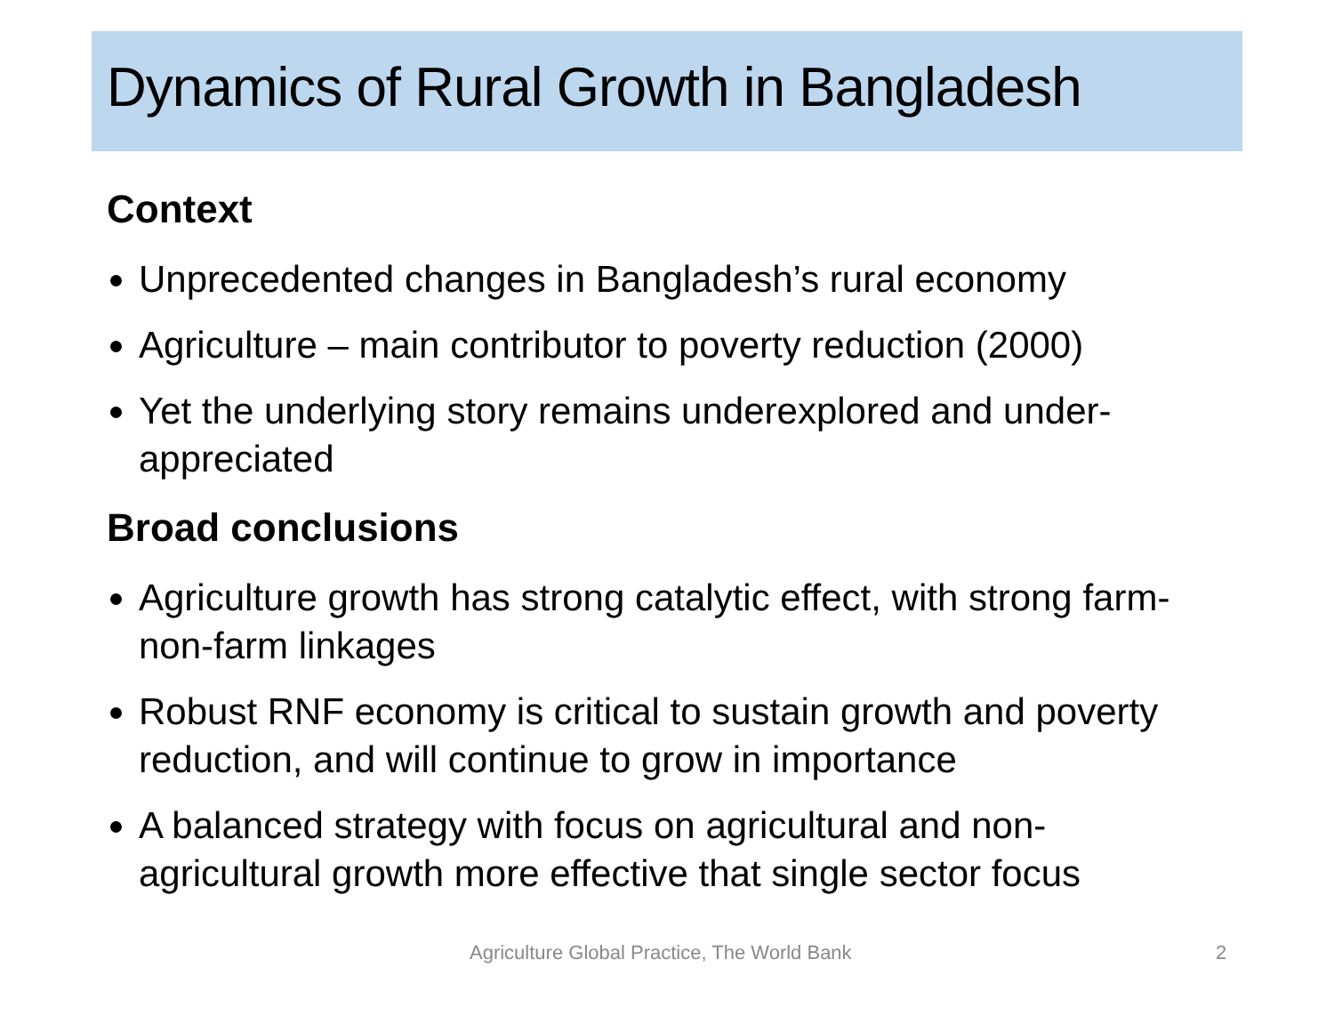Dynamics of Rural Growth in Bangladesh
Context
Unprecedented changes in Bangladesh’s rural economy
Agriculture – main contributor to poverty reduction (2000)
Yet the underlying story remains underexplored and under-appreciated
Broad conclusions
Agriculture growth has strong catalytic effect, with strong farm-non-farm linkages
Robust RNF economy is critical to sustain growth and poverty reduction, and will continue to grow in importance
A balanced strategy with focus on agricultural and non-agricultural growth more effective that single sector focus
Agriculture Global Practice, The World Bank 2